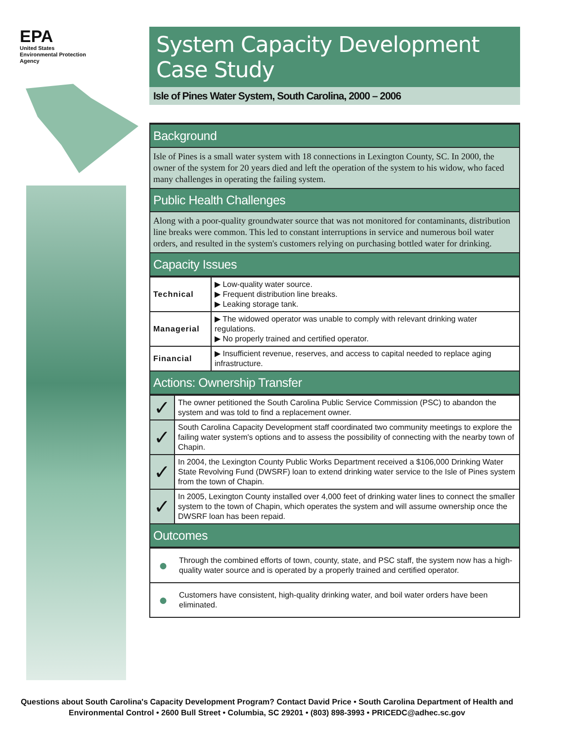EPA
United States
Environmental Protection
Agency
System Capacity Development Case Study
Isle of Pines Water System, South Carolina, 2000 – 2006
Background
Isle of Pines is a small water system with 18 connections in Lexington County, SC. In 2000, the owner of the system for 20 years died and left the operation of the system to his widow, who faced many challenges in operating the failing system.
Public Health Challenges
Along with a poor-quality groundwater source that was not monitored for contaminants, distribution line breaks were common. This led to constant interruptions in service and numerous boil water orders, and resulted in the system's customers relying on purchasing bottled water for drinking.
Capacity Issues
| Technical | ▶ Low-quality water source. ▶ Frequent distribution line breaks. ▶ Leaking storage tank. |
| Managerial | ▶ The widowed operator was unable to comply with relevant drinking water regulations. ▶ No properly trained and certified operator. |
| Financial | ▶ Insufficient revenue, reserves, and access to capital needed to replace aging infrastructure. |
Actions: Ownership Transfer
| ✓ | The owner petitioned the South Carolina Public Service Commission (PSC) to abandon the system and was told to find a replacement owner. |
| ✓ | South Carolina Capacity Development staff coordinated two community meetings to explore the failing water system's options and to assess the possibility of connecting with the nearby town of Chapin. |
| ✓ | In 2004, the Lexington County Public Works Department received a $106,000 Drinking Water State Revolving Fund (DWSRF) loan to extend drinking water service to the Isle of Pines system from the town of Chapin. |
| ✓ | In 2005, Lexington County installed over 4,000 feet of drinking water lines to connect the smaller system to the town of Chapin, which operates the system and will assume ownership once the DWSRF loan has been repaid. |
Outcomes
| ● | Through the combined efforts of town, county, state, and PSC staff, the system now has a high-quality water source and is operated by a properly trained and certified operator. |
| ● | Customers have consistent, high-quality drinking water, and boil water orders have been eliminated. |
Questions about South Carolina's Capacity Development Program? Contact David Price • South Carolina Department of Health and Environmental Control • 2600 Bull Street • Columbia, SC 29201 • (803) 898-3993 • PRICEDC@adhec.sc.gov